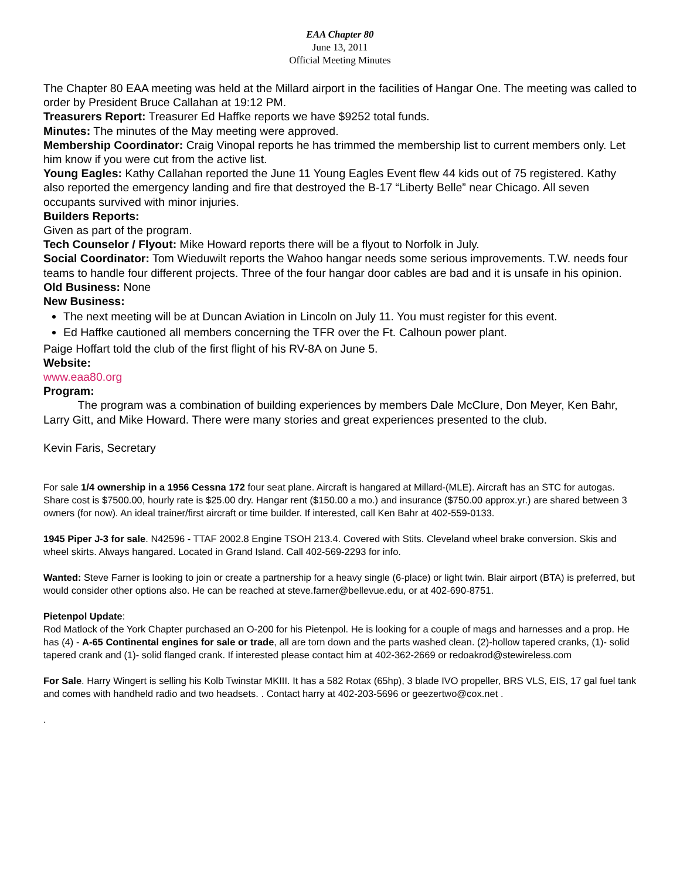EAA Chapter 80
June 13, 2011
Official Meeting Minutes
The Chapter 80 EAA meeting was held at the Millard airport in the facilities of Hangar One. The meeting was called to order by President Bruce Callahan at 19:12 PM.
Treasurers Report: Treasurer Ed Haffke reports we have $9252 total funds.
Minutes: The minutes of the May meeting were approved.
Membership Coordinator: Craig Vinopal reports he has trimmed the membership list to current members only. Let him know if you were cut from the active list.
Young Eagles: Kathy Callahan reported the June 11 Young Eagles Event flew 44 kids out of 75 registered. Kathy also reported the emergency landing and fire that destroyed the B-17 “Liberty Belle” near Chicago. All seven occupants survived with minor injuries.
Builders Reports:
Given as part of the program.
Tech Counselor / Flyout: Mike Howard reports there will be a flyout to Norfolk in July.
Social Coordinator: Tom Wieduwilt reports the Wahoo hangar needs some serious improvements. T.W. needs four teams to handle four different projects. Three of the four hangar door cables are bad and it is unsafe in his opinion.
Old Business: None
New Business:
The next meeting will be at Duncan Aviation in Lincoln on July 11. You must register for this event.
Ed Haffke cautioned all members concerning the TFR over the Ft. Calhoun power plant.
Paige Hoffart told the club of the first flight of his RV-8A on June 5.
Website:
www.eaa80.org
Program:
   The program was a combination of building experiences by members Dale McClure, Don Meyer, Ken Bahr, Larry Gitt, and Mike Howard. There were many stories and great experiences presented to the club.
Kevin Faris, Secretary
For sale 1/4 ownership in a 1956 Cessna 172 four seat plane. Aircraft is hangared at Millard-(MLE). Aircraft has an STC for autogas. Share cost is $7500.00, hourly rate is $25.00 dry. Hangar rent ($150.00 a mo.) and insurance ($750.00 approx.yr.) are shared between 3 owners (for now). An ideal trainer/first aircraft or time builder. If interested, call Ken Bahr at 402-559-0133.
1945 Piper J-3 for sale. N42596 - TTAF 2002.8 Engine TSOH 213.4. Covered with Stits. Cleveland wheel brake conversion. Skis and wheel skirts. Always hangared. Located in Grand Island. Call 402-569-2293 for info.
Wanted: Steve Farner is looking to join or create a partnership for a heavy single (6-place) or light twin. Blair airport (BTA) is preferred, but would consider other options also. He can be reached at steve.farner@bellevue.edu, or at 402-690-8751.
Pietenpol Update:
Rod Matlock of the York Chapter purchased an O-200 for his Pietenpol. He is looking for a couple of mags and harnesses and a prop. He has (4) - A-65 Continental engines for sale or trade, all are torn down and the parts washed clean. (2)-hollow tapered cranks, (1)- solid tapered crank and (1)- solid flanged crank. If interested please contact him at 402-362-2669 or redoakrod@stewireless.com
For Sale. Harry Wingert is selling his Kolb Twinstar MKIII. It has a 582 Rotax (65hp), 3 blade IVO propeller, BRS VLS, EIS, 17 gal fuel tank and comes with handheld radio and two headsets. . Contact harry at 402-203-5696 or geezertwo@cox.net .
.